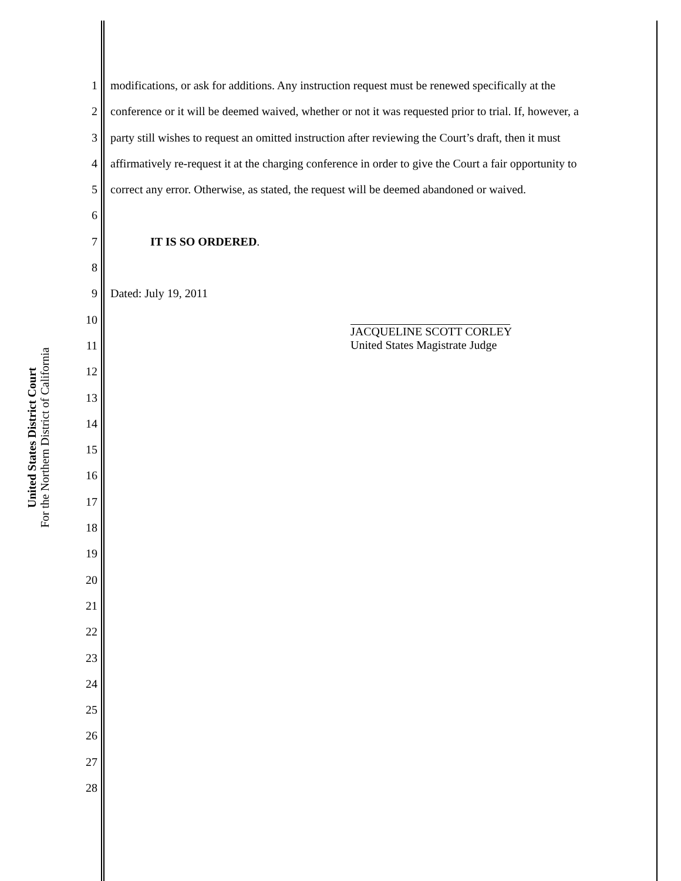United States District Court
For the Northern District of California
1 modifications, or ask for additions. Any instruction request must be renewed specifically at the
2 conference or it will be deemed waived, whether or not it was requested prior to trial. If, however, a
3 party still wishes to request an omitted instruction after reviewing the Court’s draft, then it must
4 affirmatively re-request it at the charging conference in order to give the Court a fair opportunity to
5 correct any error. Otherwise, as stated, the request will be deemed abandoned or waived.
6
7 IT IS SO ORDERED.
8
9 Dated: July 19, 2011
10
11
12
13
14
15
16
17
18
19
20
21
22
23
24
25
26
27
28
JACQUELINE SCOTT CORLEY
United States Magistrate Judge